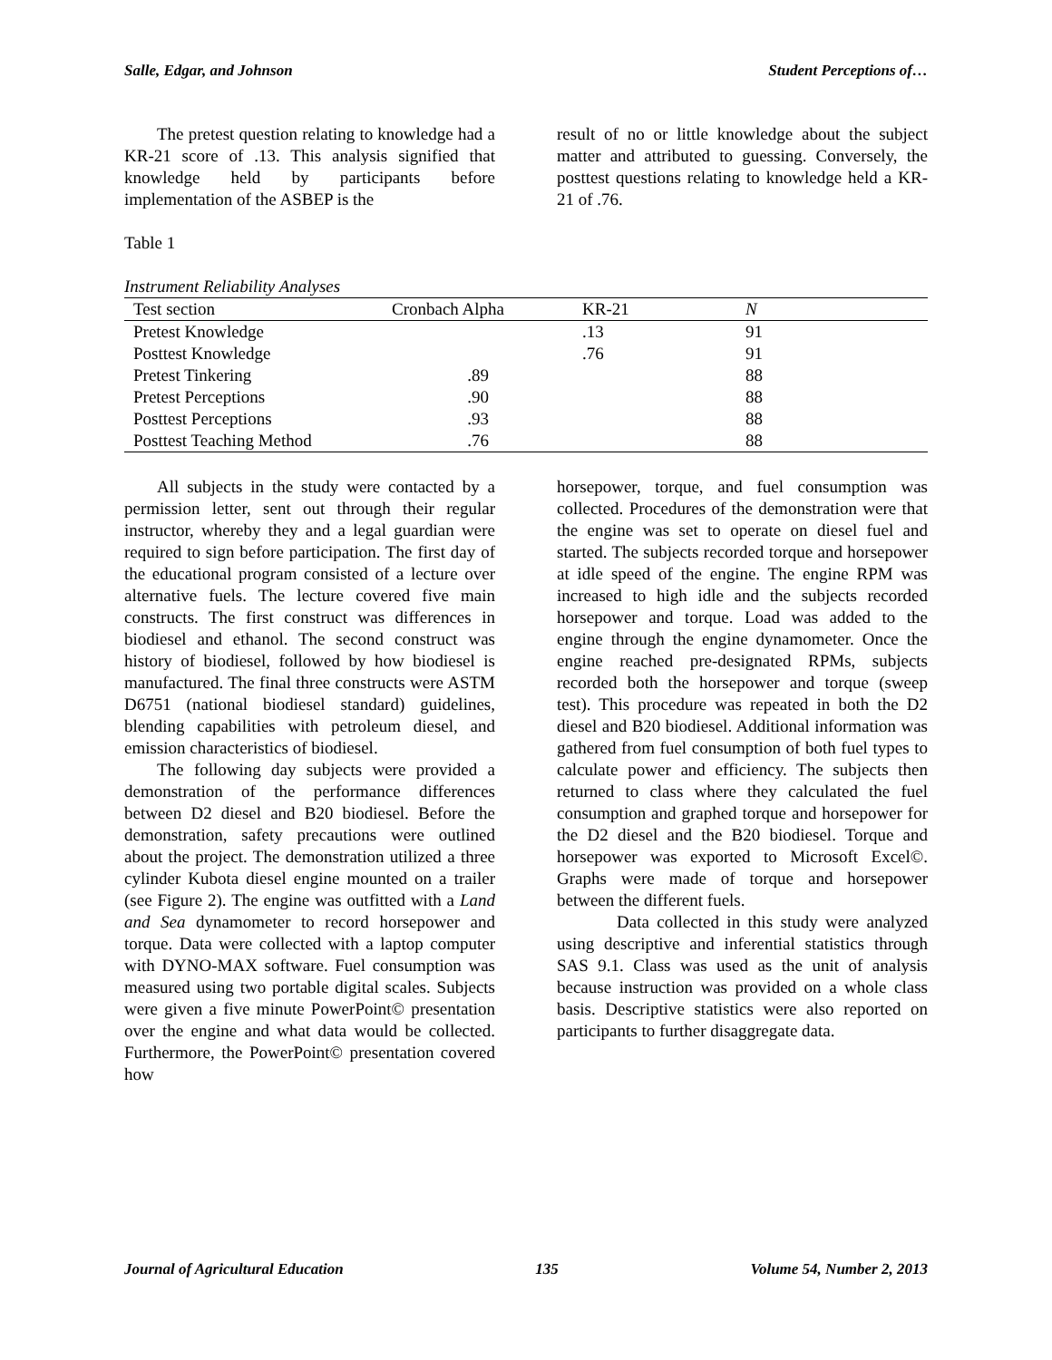Salle, Edgar, and Johnson Student Perceptions of…
The pretest question relating to knowledge had a KR-21 score of .13. This analysis signified that knowledge held by participants before implementation of the ASBEP is the
result of no or little knowledge about the subject matter and attributed to guessing. Conversely, the posttest questions relating to knowledge held a KR-21 of .76.
Table 1
Instrument Reliability Analyses
| Test section | Cronbach Alpha | KR-21 | N |
| --- | --- | --- | --- |
| Pretest Knowledge | | .13 | 91 |
| Posttest Knowledge | | .76 | 91 |
| Pretest Tinkering | .89 | | 88 |
| Pretest Perceptions | .90 | | 88 |
| Posttest Perceptions | .93 | | 88 |
| Posttest Teaching Method | .76 | | 88 |
All subjects in the study were contacted by a permission letter, sent out through their regular instructor, whereby they and a legal guardian were required to sign before participation. The first day of the educational program consisted of a lecture over alternative fuels. The lecture covered five main constructs. The first construct was differences in biodiesel and ethanol. The second construct was history of biodiesel, followed by how biodiesel is manufactured. The final three constructs were ASTM D6751 (national biodiesel standard) guidelines, blending capabilities with petroleum diesel, and emission characteristics of biodiesel.
The following day subjects were provided a demonstration of the performance differences between D2 diesel and B20 biodiesel. Before the demonstration, safety precautions were outlined about the project. The demonstration utilized a three cylinder Kubota diesel engine mounted on a trailer (see Figure 2). The engine was outfitted with a Land and Sea dynamometer to record horsepower and torque. Data were collected with a laptop computer with DYNO-MAX software. Fuel consumption was measured using two portable digital scales. Subjects were given a five minute PowerPoint© presentation over the engine and what data would be collected. Furthermore, the PowerPoint© presentation covered how
horsepower, torque, and fuel consumption was collected. Procedures of the demonstration were that the engine was set to operate on diesel fuel and started. The subjects recorded torque and horsepower at idle speed of the engine. The engine RPM was increased to high idle and the subjects recorded horsepower and torque. Load was added to the engine through the engine dynamometer. Once the engine reached pre-designated RPMs, subjects recorded both the horsepower and torque (sweep test). This procedure was repeated in both the D2 diesel and B20 biodiesel. Additional information was gathered from fuel consumption of both fuel types to calculate power and efficiency. The subjects then returned to class where they calculated the fuel consumption and graphed torque and horsepower for the D2 diesel and the B20 biodiesel. Torque and horsepower was exported to Microsoft Excel©. Graphs were made of torque and horsepower between the different fuels.
Data collected in this study were analyzed using descriptive and inferential statistics through SAS 9.1. Class was used as the unit of analysis because instruction was provided on a whole class basis. Descriptive statistics were also reported on participants to further disaggregate data.
Journal of Agricultural Education 135 Volume 54, Number 2, 2013